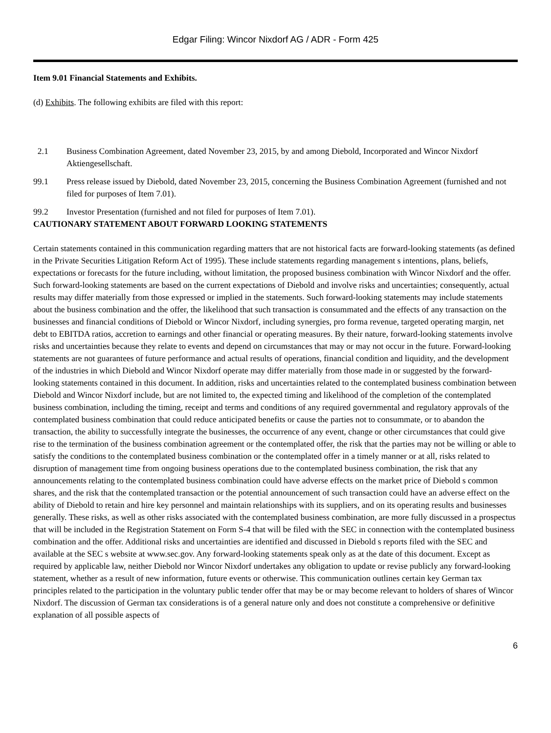Edgar Filing: Wincor Nixdorf AG / ADR - Form 425
Item 9.01 Financial Statements and Exhibits.
(d) Exhibits. The following exhibits are filed with this report:
2.1 Business Combination Agreement, dated November 23, 2015, by and among Diebold, Incorporated and Wincor Nixdorf Aktiengesellschaft.
99.1 Press release issued by Diebold, dated November 23, 2015, concerning the Business Combination Agreement (furnished and not filed for purposes of Item 7.01).
99.2 Investor Presentation (furnished and not filed for purposes of Item 7.01).
CAUTIONARY STATEMENT ABOUT FORWARD LOOKING STATEMENTS
Certain statements contained in this communication regarding matters that are not historical facts are forward-looking statements (as defined in the Private Securities Litigation Reform Act of 1995). These include statements regarding management s intentions, plans, beliefs, expectations or forecasts for the future including, without limitation, the proposed business combination with Wincor Nixdorf and the offer. Such forward-looking statements are based on the current expectations of Diebold and involve risks and uncertainties; consequently, actual results may differ materially from those expressed or implied in the statements. Such forward-looking statements may include statements about the business combination and the offer, the likelihood that such transaction is consummated and the effects of any transaction on the businesses and financial conditions of Diebold or Wincor Nixdorf, including synergies, pro forma revenue, targeted operating margin, net debt to EBITDA ratios, accretion to earnings and other financial or operating measures. By their nature, forward-looking statements involve risks and uncertainties because they relate to events and depend on circumstances that may or may not occur in the future. Forward-looking statements are not guarantees of future performance and actual results of operations, financial condition and liquidity, and the development of the industries in which Diebold and Wincor Nixdorf operate may differ materially from those made in or suggested by the forward-looking statements contained in this document. In addition, risks and uncertainties related to the contemplated business combination between Diebold and Wincor Nixdorf include, but are not limited to, the expected timing and likelihood of the completion of the contemplated business combination, including the timing, receipt and terms and conditions of any required governmental and regulatory approvals of the contemplated business combination that could reduce anticipated benefits or cause the parties not to consummate, or to abandon the transaction, the ability to successfully integrate the businesses, the occurrence of any event, change or other circumstances that could give rise to the termination of the business combination agreement or the contemplated offer, the risk that the parties may not be willing or able to satisfy the conditions to the contemplated business combination or the contemplated offer in a timely manner or at all, risks related to disruption of management time from ongoing business operations due to the contemplated business combination, the risk that any announcements relating to the contemplated business combination could have adverse effects on the market price of Diebold s common shares, and the risk that the contemplated transaction or the potential announcement of such transaction could have an adverse effect on the ability of Diebold to retain and hire key personnel and maintain relationships with its suppliers, and on its operating results and businesses generally. These risks, as well as other risks associated with the contemplated business combination, are more fully discussed in a prospectus that will be included in the Registration Statement on Form S-4 that will be filed with the SEC in connection with the contemplated business combination and the offer. Additional risks and uncertainties are identified and discussed in Diebold s reports filed with the SEC and available at the SEC s website at www.sec.gov. Any forward-looking statements speak only as at the date of this document. Except as required by applicable law, neither Diebold nor Wincor Nixdorf undertakes any obligation to update or revise publicly any forward-looking statement, whether as a result of new information, future events or otherwise. This communication outlines certain key German tax principles related to the participation in the voluntary public tender offer that may be or may become relevant to holders of shares of Wincor Nixdorf. The discussion of German tax considerations is of a general nature only and does not constitute a comprehensive or definitive explanation of all possible aspects of
6